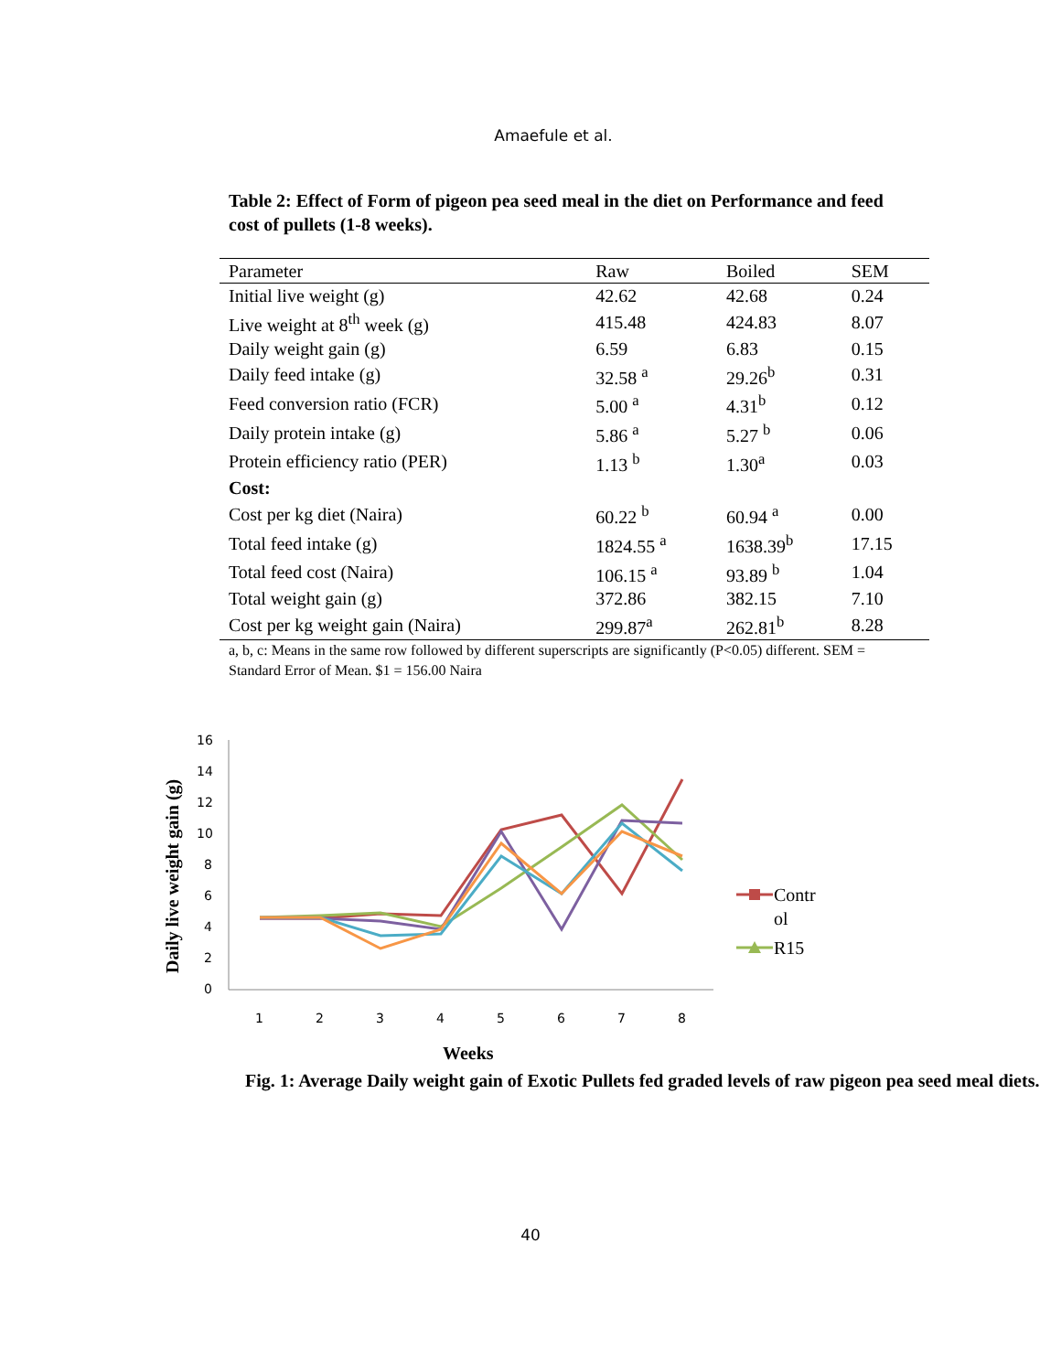Amaefule et al.
Table 2: Effect of Form of pigeon pea seed meal in the diet on Performance and feed cost of pullets (1-8 weeks).
| Parameter | Raw | Boiled | SEM |
| --- | --- | --- | --- |
| Initial live weight (g) | 42.62 | 42.68 | 0.24 |
| Live weight at 8<sup>th</sup> week (g) | 415.48 | 424.83 | 8.07 |
| Daily weight gain (g) | 6.59 | 6.83 | 0.15 |
| Daily feed intake (g) | 32.58 <sup>a</sup> | 29.26<sup>b</sup> | 0.31 |
| Feed conversion ratio (FCR) | 5.00 <sup>a</sup> | 4.31<sup>b</sup> | 0.12 |
| Daily protein intake (g) | 5.86 <sup>a</sup> | 5.27 <sup>b</sup> | 0.06 |
| Protein efficiency ratio (PER) | 1.13 <sup>b</sup> | 1.30<sup>a</sup> | 0.03 |
| Cost: | | | |
| Cost per kg diet (Naira) | 60.22 <sup>b</sup> | 60.94 <sup>a</sup> | 0.00 |
| Total feed intake (g) | 1824.55 <sup>a</sup> | 1638.39<sup>b</sup> | 17.15 |
| Total feed cost (Naira) | 106.15 <sup>a</sup> | 93.89 <sup>b</sup> | 1.04 |
| Total weight gain (g) | 372.86 | 382.15 | 7.10 |
| Cost per kg weight gain (Naira) | 299.87<sup>a</sup> | 262.81<sup>b</sup> | 8.28 |
a, b, c: Means in the same row followed by different superscripts are significantly (P<0.05) different. SEM = Standard Error of Mean. $1 = 156.00 Naira
Daily live weight gain (g)
16
14
12
10
8
6
4
2
0
1
2
3
4
5
6
7
8
Contr
ol
R15
Weeks
Fig. 1: Average Daily weight gain of Exotic Pullets fed graded levels of raw pigeon pea seed meal diets.
40